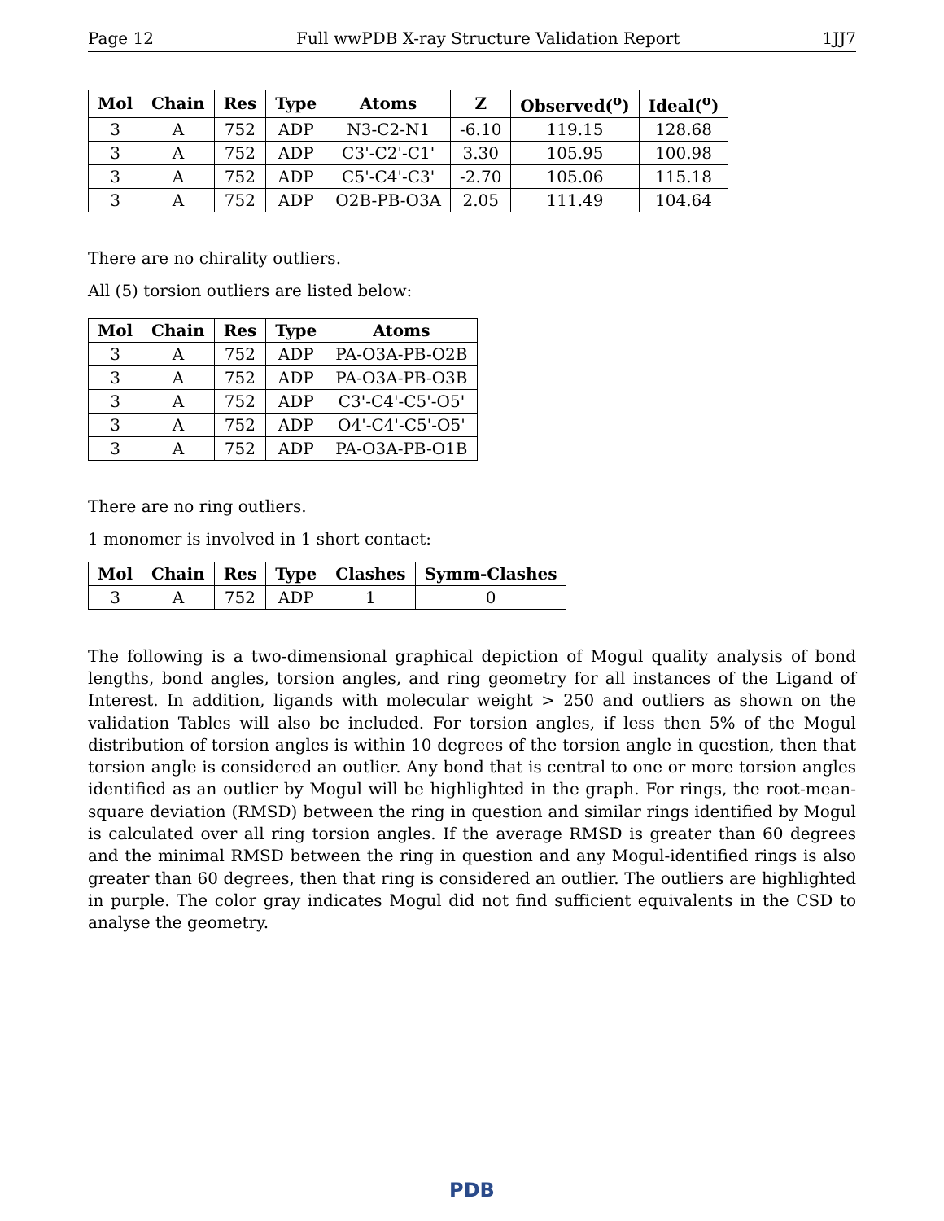Page 12 Full wwPDB X-ray Structure Validation Report 1JJ7
| Mol | Chain | Res | Type | Atoms | Z | Observed(<sup>o</sup>) | Ideal(<sup>o</sup>) |
| --- | --- | --- | --- | --- | --- | --- | --- |
| 3 | A | 752 | ADP | N3-C2-N1 | -6.10 | 119.15 | 128.68 |
| 3 | A | 752 | ADP | C3'-C2'-C1' | 3.30 | 105.95 | 100.98 |
| 3 | A | 752 | ADP | C5'-C4'-C3' | -2.70 | 105.06 | 115.18 |
| 3 | A | 752 | ADP | O2B-PB-O3A | 2.05 | 111.49 | 104.64 |
There are no chirality outliers.
All (5) torsion outliers are listed below:
| Mol | Chain | Res | Type | Atoms |
| --- | --- | --- | --- | --- |
| 3 | A | 752 | ADP | PA-O3A-PB-O2B |
| 3 | A | 752 | ADP | PA-O3A-PB-O3B |
| 3 | A | 752 | ADP | C3'-C4'-C5'-O5' |
| 3 | A | 752 | ADP | O4'-C4'-C5'-O5' |
| 3 | A | 752 | ADP | PA-O3A-PB-O1B |
There are no ring outliers.
1 monomer is involved in 1 short contact:
| Mol | Chain | Res | Type | Clashes | Symm-Clashes |
| --- | --- | --- | --- | --- | --- |
| 3 | A | 752 | ADP | 1 | 0 |
The following is a two-dimensional graphical depiction of Mogul quality analysis of bond lengths, bond angles, torsion angles, and ring geometry for all instances of the Ligand of Interest. In addition, ligands with molecular weight > 250 and outliers as shown on the validation Tables will also be included. For torsion angles, if less then 5% of the Mogul distribution of torsion angles is within 10 degrees of the torsion angle in question, then that torsion angle is considered an outlier. Any bond that is central to one or more torsion angles identified as an outlier by Mogul will be highlighted in the graph. For rings, the root-mean-square deviation (RMSD) between the ring in question and similar rings identified by Mogul is calculated over all ring torsion angles. If the average RMSD is greater than 60 degrees and the minimal RMSD between the ring in question and any Mogul-identified rings is also greater than 60 degrees, then that ring is considered an outlier. The outliers are highlighted in purple. The color gray indicates Mogul did not find sufficient equivalents in the CSD to analyse the geometry.
PDB